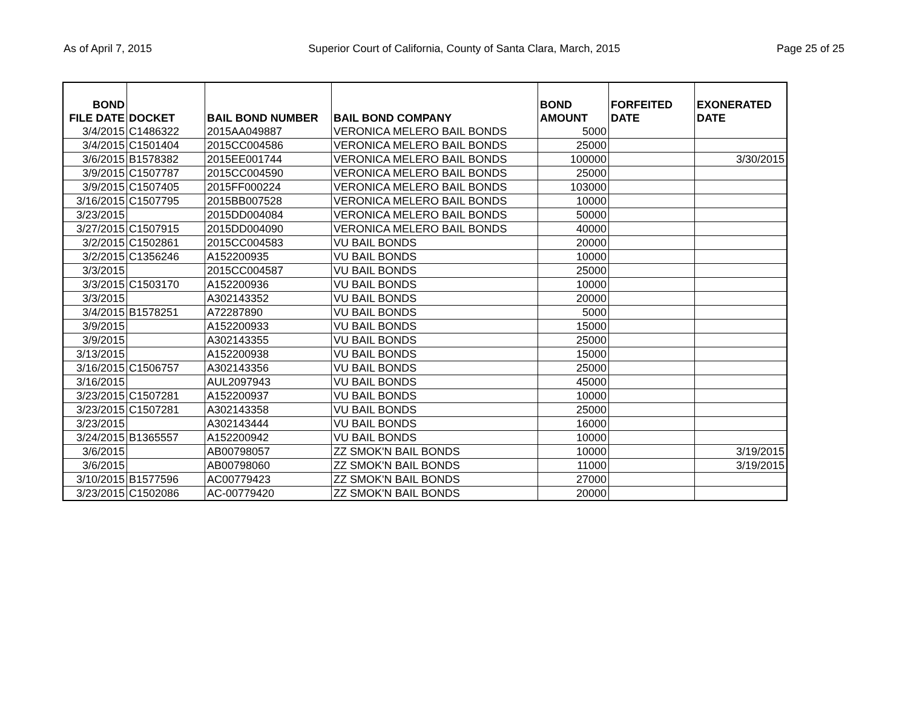As of April 7, 2015 Superior Court of California, County of Santa Clara, March, 2015 Page 25 of 25
| BOND FILE DATE | DOCKET | BAIL BOND NUMBER | BAIL BOND COMPANY | BOND AMOUNT | FORFEITED DATE | EXONERATED DATE |
| --- | --- | --- | --- | --- | --- | --- |
| 3/4/2015 | C1486322 | 2015AA049887 | VERONICA MELERO BAIL BONDS | 5000 | | |
| 3/4/2015 | C1501404 | 2015CC004586 | VERONICA MELERO BAIL BONDS | 25000 | | |
| 3/6/2015 | B1578382 | 2015EE001744 | VERONICA MELERO BAIL BONDS | 100000 | | 3/30/2015 |
| 3/9/2015 | C1507787 | 2015CC004590 | VERONICA MELERO BAIL BONDS | 25000 | | |
| 3/9/2015 | C1507405 | 2015FF000224 | VERONICA MELERO BAIL BONDS | 103000 | | |
| 3/16/2015 | C1507795 | 2015BB007528 | VERONICA MELERO BAIL BONDS | 10000 | | |
| 3/23/2015 | | 2015DD004084 | VERONICA MELERO BAIL BONDS | 50000 | | |
| 3/27/2015 | C1507915 | 2015DD004090 | VERONICA MELERO BAIL BONDS | 40000 | | |
| 3/2/2015 | C1502861 | 2015CC004583 | VU BAIL BONDS | 20000 | | |
| 3/2/2015 | C1356246 | A152200935 | VU BAIL BONDS | 10000 | | |
| 3/3/2015 | | 2015CC004587 | VU BAIL BONDS | 25000 | | |
| 3/3/2015 | C1503170 | A152200936 | VU BAIL BONDS | 10000 | | |
| 3/3/2015 | | A302143352 | VU BAIL BONDS | 20000 | | |
| 3/4/2015 | B1578251 | A72287890 | VU BAIL BONDS | 5000 | | |
| 3/9/2015 | | A152200933 | VU BAIL BONDS | 15000 | | |
| 3/9/2015 | | A302143355 | VU BAIL BONDS | 25000 | | |
| 3/13/2015 | | A152200938 | VU BAIL BONDS | 15000 | | |
| 3/16/2015 | C1506757 | A302143356 | VU BAIL BONDS | 25000 | | |
| 3/16/2015 | | AUL2097943 | VU BAIL BONDS | 45000 | | |
| 3/23/2015 | C1507281 | A152200937 | VU BAIL BONDS | 10000 | | |
| 3/23/2015 | C1507281 | A302143358 | VU BAIL BONDS | 25000 | | |
| 3/23/2015 | | A302143444 | VU BAIL BONDS | 16000 | | |
| 3/24/2015 | B1365557 | A152200942 | VU BAIL BONDS | 10000 | | |
| 3/6/2015 | | AB00798057 | ZZ SMOK'N BAIL BONDS | 10000 | | 3/19/2015 |
| 3/6/2015 | | AB00798060 | ZZ SMOK'N BAIL BONDS | 11000 | | 3/19/2015 |
| 3/10/2015 | B1577596 | AC00779423 | ZZ SMOK'N BAIL BONDS | 27000 | | |
| 3/23/2015 | C1502086 | AC-00779420 | ZZ SMOK'N BAIL BONDS | 20000 | | |